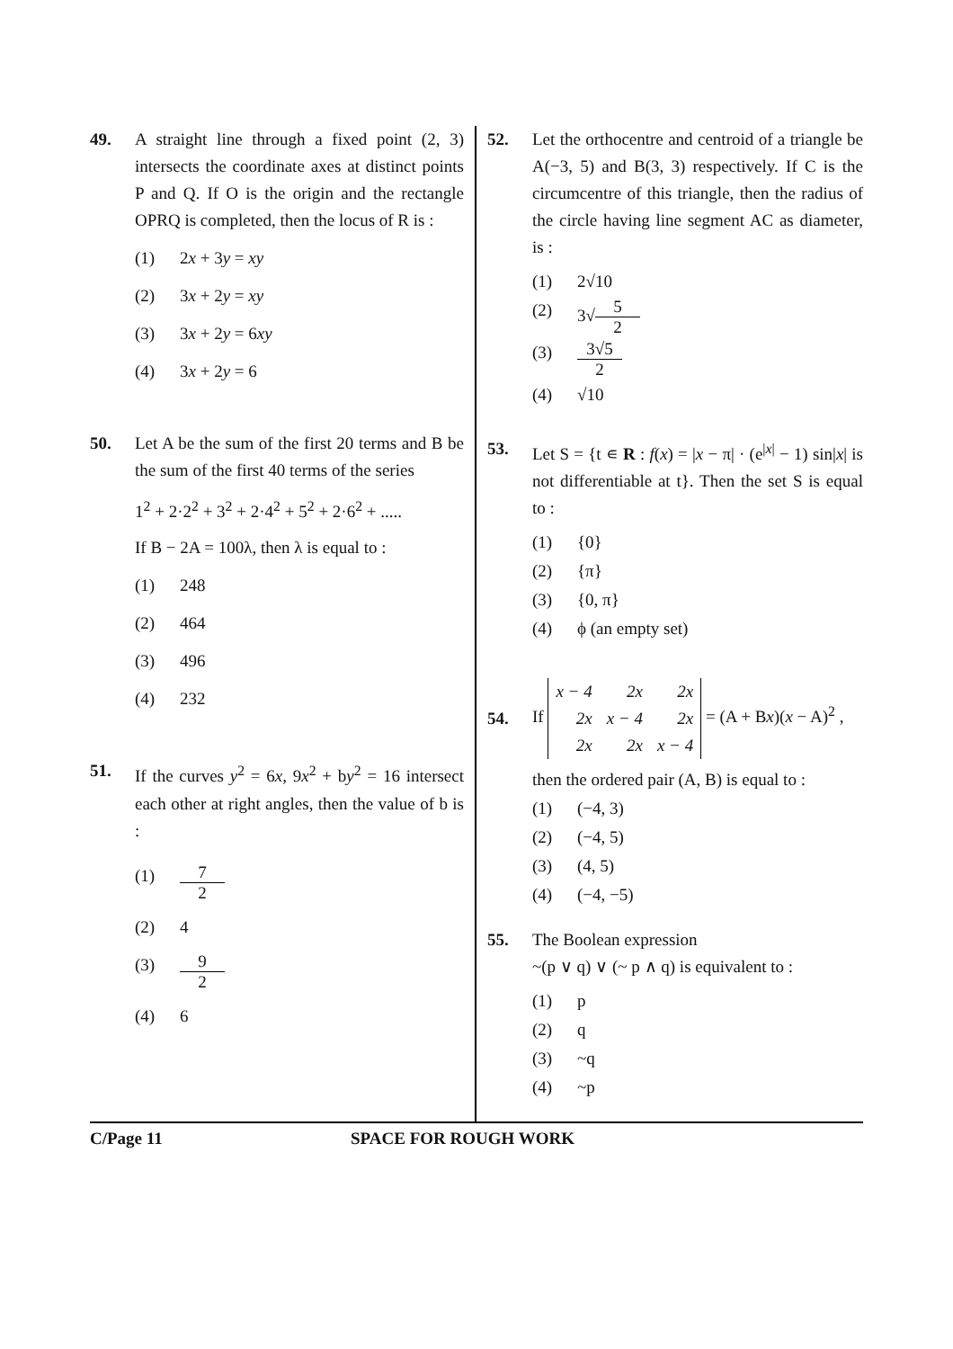49. A straight line through a fixed point (2, 3) intersects the coordinate axes at distinct points P and Q. If O is the origin and the rectangle OPRQ is completed, then the locus of R is :
(1) 2x + 3y = xy
(2) 3x + 2y = xy
(3) 3x + 2y = 6xy
(4) 3x + 2y = 6
50. Let A be the sum of the first 20 terms and B be the sum of the first 40 terms of the series
1<sup>2</sup> + 2·2<sup>2</sup> + 3<sup>2</sup> + 2·4<sup>2</sup> + 5<sup>2</sup> + 2·6<sup>2</sup> + .....
If B − 2A = 100λ, then λ is equal to :
(1) 248
(2) 464
(3) 496
(4) 232
51. If the curves y<sup>2</sup> = 6x, 9x<sup>2</sup> + by<sup>2</sup> = 16 intersect each other at right angles, then the value of b is :
(1) 7 2
(2) 4
(3) 9 2
(4) 6
52. Let the orthocentre and centroid of a triangle be A(−3, 5) and B(3, 3) respectively. If C is the circumcentre of this triangle, then the radius of the circle having line segment AC as diameter, is :
(1) 2√10
(2) 3√ 5 2
(3) 3√5 2
(4) √10
53. Let S = {t ∊ R : f(x) = |x − π| · (e<sup>|x|</sup> − 1) sin|x| is not differentiable at t}. Then the set S is equal to :
(1) {0}
(2) {π}
(3) {0, π}
(4) ϕ (an empty set)
54.
If
| x − 4 | 2x | 2x |
| 2x | x − 4 | 2x |
| 2x | 2x | x − 4 |
= (A + Bx)(x − A)<sup>2</sup> ,
then the ordered pair (A, B) is equal to :
(1) (−4, 3)
(2) (−4, 5)
(3) (4, 5)
(4) (−4, −5)
55. The Boolean expression
~(p ∨ q) ∨ (~ p ∧ q) is equivalent to :
(1) p
(2) q
(3) ~q
(4) ~p
C/Page 11 SPACE FOR ROUGH WORK